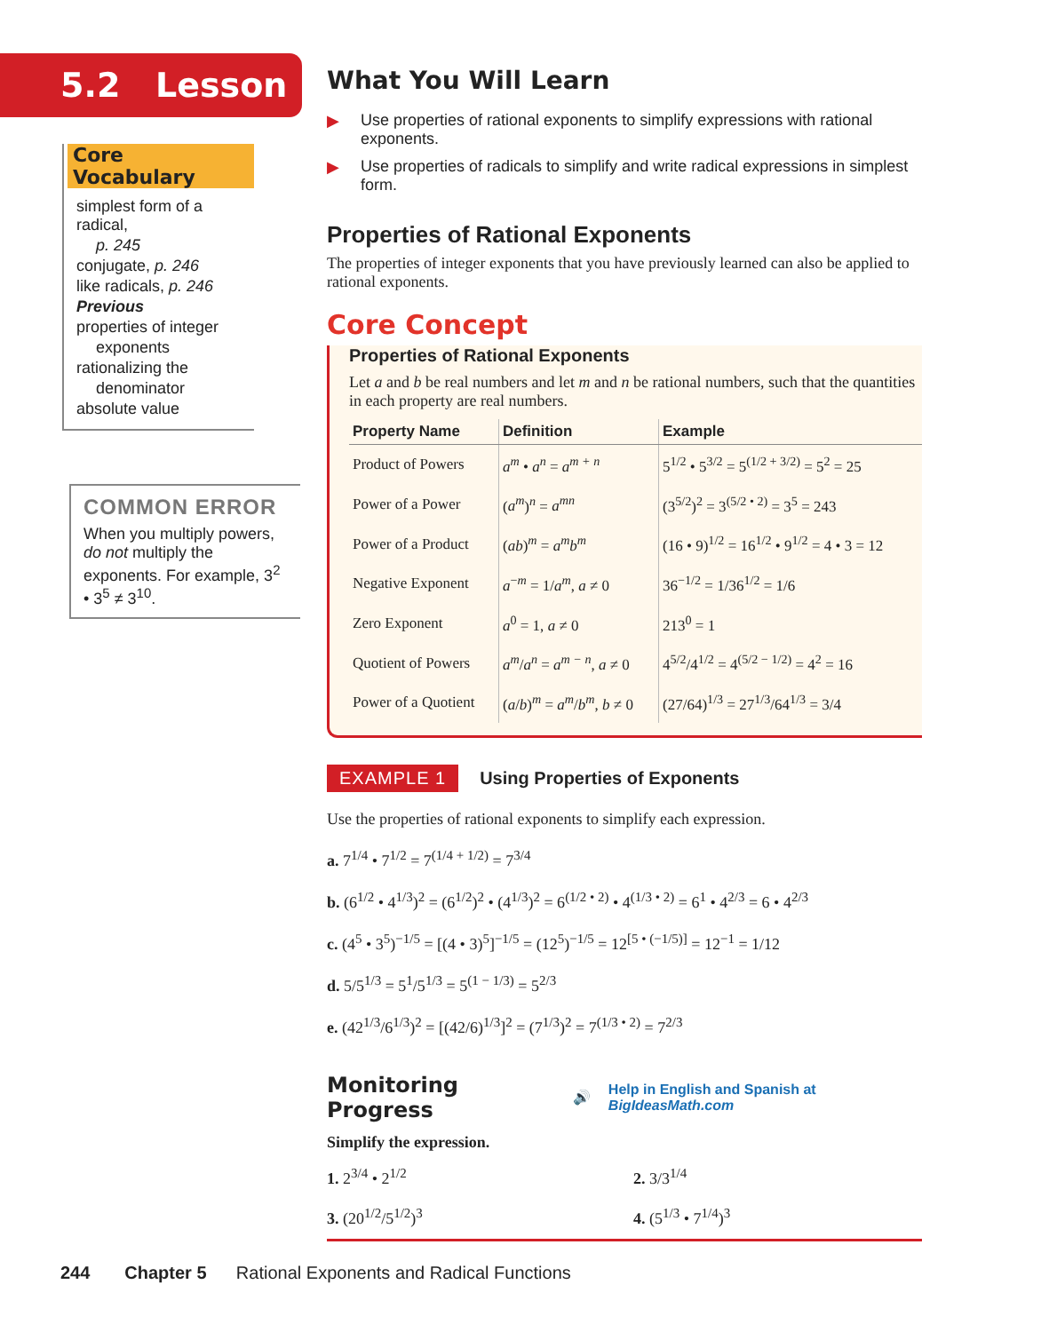5.2 Lesson
Core Vocabulary
simplest form of a radical,
p. 245
conjugate, p. 246
like radicals, p. 246
Previous
properties of integer
exponents
rationalizing the
denominator
absolute value
COMMON ERROR
When you multiply powers, do not multiply the exponents. For example, 3<sup>2</sup> • 3<sup>5</sup> ≠ 3<sup>10</sup>.
What You Will Learn
▶ Use properties of rational exponents to simplify expressions with rational exponents.
▶ Use properties of radicals to simplify and write radical expressions in simplest form.
Properties of Rational Exponents
The properties of integer exponents that you have previously learned can also be applied to rational exponents.
Core Concept
Properties of Rational Exponents
Let a and b be real numbers and let m and n be rational numbers, such that the quantities in each property are real numbers.
| Property Name | Definition | Example |
| --- | --- | --- |
| Product of Powers | a<sup>m</sup> • a<sup>n</sup> = a<sup>m + n</sup> | 5<sup>1/2</sup> • 5<sup>3/2</sup> = 5<sup>(1/2 + 3/2)</sup> = 5<sup>2</sup> = 25 |
| Power of a Power | ( a<sup>m</sup> )<sup>n</sup> = a<sup>mn</sup> | (3<sup>5/2</sup>)<sup>2</sup> = 3<sup>(5/2 • 2)</sup> = 3<sup>5</sup> = 243 |
| Power of a Product | ( ab )<sup>m</sup> = a<sup>m</sup>b<sup>m</sup> | (16 • 9)<sup>1/2</sup> = 16<sup>1/2</sup> • 9<sup>1/2</sup> = 4 • 3 = 12 |
| Negative Exponent | a<sup>−m</sup> = 1/ a<sup>m</sup> , a ≠ 0 | 36<sup>−1/2</sup> = 1/36<sup>1/2</sup> = 1/6 |
| Zero Exponent | a<sup>0</sup> = 1, a ≠ 0 | 213<sup>0</sup> = 1 |
| Quotient of Powers | a<sup>m</sup> / a<sup>n</sup> = a<sup>m − n</sup> , a ≠ 0 | 4<sup>5/2</sup>/4<sup>1/2</sup> = 4<sup>(5/2 − 1/2)</sup> = 4<sup>2</sup> = 16 |
| Power of a Quotient | ( a / b )<sup>m</sup> = a<sup>m</sup> / b<sup>m</sup> , b ≠ 0 | (27/64)<sup>1/3</sup> = 27<sup>1/3</sup>/64<sup>1/3</sup> = 3/4 |
EXAMPLE 1 Using Properties of Exponents
Use the properties of rational exponents to simplify each expression.
a. 7<sup>1/4</sup> • 7<sup>1/2</sup> = 7<sup>(1/4 + 1/2)</sup> = 7<sup>3/4</sup>
b. (6<sup>1/2</sup> • 4<sup>1/3</sup>)<sup>2</sup> = (6<sup>1/2</sup>)<sup>2</sup> • (4<sup>1/3</sup>)<sup>2</sup> = 6<sup>(1/2 • 2)</sup> • 4<sup>(1/3 • 2)</sup> = 6<sup>1</sup> • 4<sup>2/3</sup> = 6 • 4<sup>2/3</sup>
c. (4<sup>5</sup> • 3<sup>5</sup>)<sup>−1/5</sup> = [(4 • 3)<sup>5</sup>]<sup>−1/5</sup> = (12<sup>5</sup>)<sup>−1/5</sup> = 12<sup>[5 • (−1/5)]</sup> = 12<sup>−1</sup> = 1/12
d. 5/5<sup>1/3</sup> = 5<sup>1</sup>/5<sup>1/3</sup> = 5<sup>(1 − 1/3)</sup> = 5<sup>2/3</sup>
e. (42<sup>1/3</sup>/6<sup>1/3</sup>)<sup>2</sup> = [(42/6)<sup>1/3</sup>]<sup>2</sup> = (7<sup>1/3</sup>)<sup>2</sup> = 7<sup>(1/3 • 2)</sup> = 7<sup>2/3</sup>
Monitoring Progress 🔊 Help in English and Spanish at BigIdeasMath.com
Simplify the expression.
1. 2<sup>3/4</sup> • 2<sup>1/2</sup>
2. 3/3<sup>1/4</sup>
3. (20<sup>1/2</sup>/5<sup>1/2</sup>)<sup>3</sup>
4. (5<sup>1/3</sup> • 7<sup>1/4</sup>)<sup>3</sup>
244 Chapter 5 Rational Exponents and Radical Functions